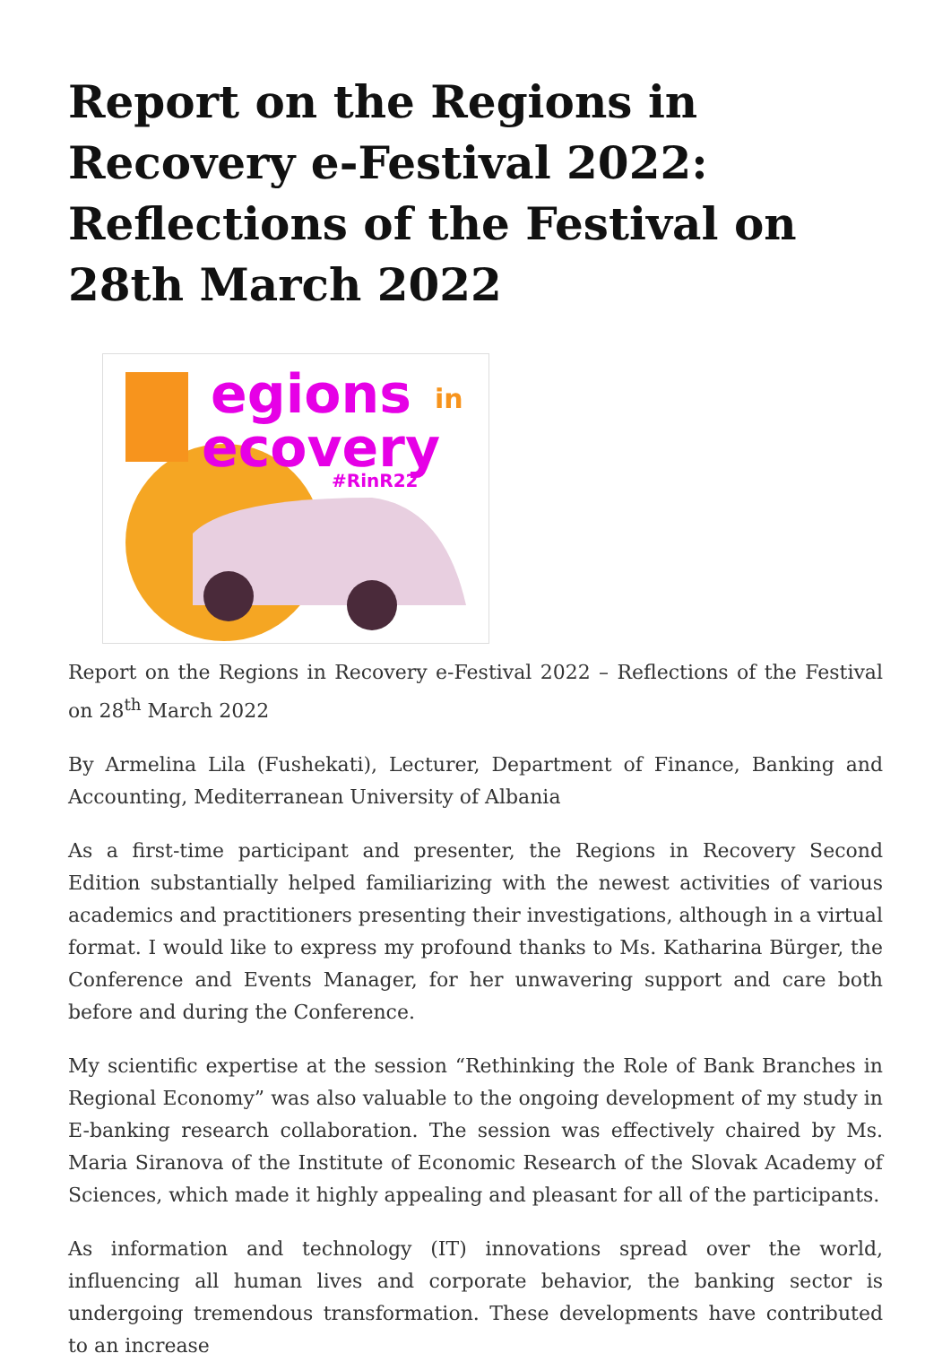Report on the Regions in Recovery e-Festival 2022: Reflections of the Festival on 28th March 2022
egions
in
ecovery
#RinR22
Report on the Regions in Recovery e-Festival 2022 – Reflections of the Festival on 28<sup>th</sup> March 2022
By Armelina Lila (Fushekati), Lecturer, Department of Finance, Banking and Accounting, Mediterranean University of Albania
As a first-time participant and presenter, the Regions in Recovery Second Edition substantially helped familiarizing with the newest activities of various academics and practitioners presenting their investigations, although in a virtual format. I would like to express my profound thanks to Ms. Katharina Bürger, the Conference and Events Manager, for her unwavering support and care both before and during the Conference.
My scientific expertise at the session “Rethinking the Role of Bank Branches in Regional Economy” was also valuable to the ongoing development of my study in E-banking research collaboration. The session was effectively chaired by Ms. Maria Siranova of the Institute of Economic Research of the Slovak Academy of Sciences, which made it highly appealing and pleasant for all of the participants.
As information and technology (IT) innovations spread over the world, influencing all human lives and corporate behavior, the banking sector is undergoing tremendous transformation. These developments have contributed to an increase